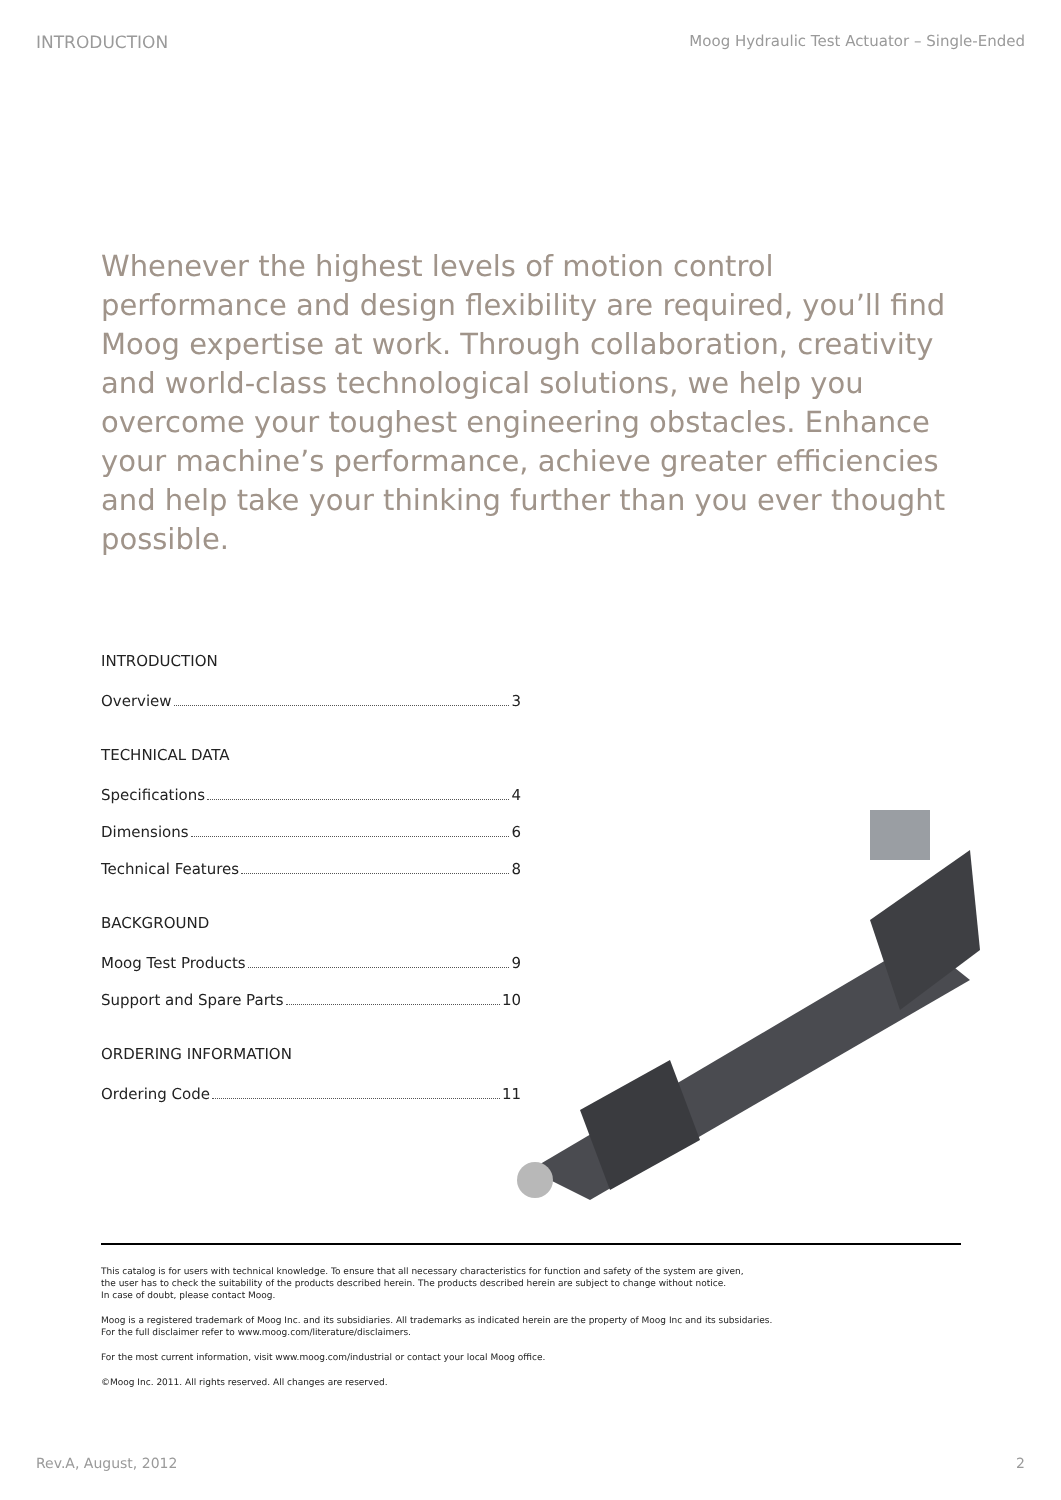INTRODUCTION Moog Hydraulic Test Actuator – Single-Ended
Whenever the highest levels of motion control performance and design flexibility are required, you’ll find Moog expertise at work. Through collaboration, creativity and world-class technological solutions, we help you overcome your toughest engineering obstacles. Enhance your machine’s performance, achieve greater efficiencies and help take your thinking further than you ever thought possible.
INTRODUCTION
Overview 3
TECHNICAL DATA
Specifications 4
Dimensions 6
Technical Features 8
BACKGROUND
Moog Test Products 9
Support and Spare Parts 10
ORDERING INFORMATION
Ordering Code 11
This catalog is for users with technical knowledge. To ensure that all necessary characteristics for function and safety of the system are given,
the user has to check the suitability of the products described herein. The products described herein are subject to change without notice.
In case of doubt, please contact Moog.
Moog is a registered trademark of Moog Inc. and its subsidiaries. All trademarks as indicated herein are the property of Moog Inc and its subsidaries.
For the full disclaimer refer to www.moog.com/literature/disclaimers.
For the most current information, visit www.moog.com/industrial or contact your local Moog office.
©Moog Inc. 2011. All rights reserved. All changes are reserved.
Rev.A, August, 2012 2